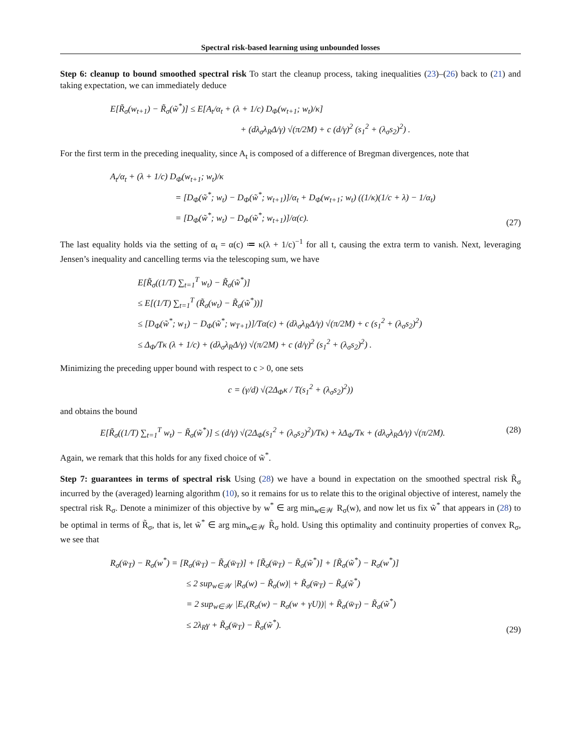Spectral risk-based learning using unbounded losses
Step 6: cleanup to bound smoothed spectral risk To start the cleanup process, taking inequalities (23)–(26) back to (21) and taking expectation, we can immediately deduce
E[R̃<sub>σ</sub>(w<sub>t+1</sub>) − R̃<sub>σ</sub>(w̃<sup>*</sup>)] ≤ E[A<sub>t</sub>/α<sub>t</sub> + (λ + 1/c) D<sub>Φ</sub>(w<sub>t+1</sub>; w<sub>t</sub>)/κ]
+ (dλ<sub>σ</sub>λ<sub>R</sub>Δ/γ) √(π/2M) + c (d/γ)<sup>2</sup> (s<sub>1</sub><sup>2</sup> + (λ<sub>σ</sub>s<sub>2</sub>)<sup>2</sup>) .
For the first term in the preceding inequality, since A<sub>t</sub> is composed of a difference of Bregman divergences, note that
A<sub>t</sub>/α<sub>t</sub> + (λ + 1/c) D<sub>Φ</sub>(w<sub>t+1</sub>; w<sub>t</sub>)/κ
= [D<sub>Φ</sub>(w̃<sup>*</sup>; w<sub>t</sub>) − D<sub>Φ</sub>(w̃<sup>*</sup>; w<sub>t+1</sub>)]/α<sub>t</sub> + D<sub>Φ</sub>(w<sub>t+1</sub>; w<sub>t</sub>) ((1/κ)(1/c + λ) − 1/α<sub>t</sub>)
= [D<sub>Φ</sub>(w̃<sup>*</sup>; w<sub>t</sub>) − D<sub>Φ</sub>(w̃<sup>*</sup>; w<sub>t+1</sub>)]/α(c).
(27)
The last equality holds via the setting of α<sub>t</sub> = α(c) ≔ κ(λ + 1/c)<sup>−1</sup> for all t, causing the extra term to vanish. Next, leveraging Jensen’s inequality and cancelling terms via the telescoping sum, we have
E[R̃<sub>σ</sub>((1/T) ∑<sub>t=1</sub><sup>T</sup> w<sub>t</sub>) − R̃<sub>σ</sub>(w̃<sup>*</sup>)]
≤ E[(1/T) ∑<sub>t=1</sub><sup>T</sup> (R̃<sub>σ</sub>(w<sub>t</sub>) − R̃<sub>σ</sub>(w̃<sup>*</sup>))]
≤ [D<sub>Φ</sub>(w̃<sup>*</sup>; w<sub>1</sub>) − D<sub>Φ</sub>(w̃<sup>*</sup>; w<sub>T+1</sub>)]/Tα(c) + (dλ<sub>σ</sub>λ<sub>R</sub>Δ/γ) √(π/2M) + c (s<sub>1</sub><sup>2</sup> + (λ<sub>σ</sub>s<sub>2</sub>)<sup>2</sup>)
≤ Δ<sub>Φ</sub>/Tκ (λ + 1/c) + (dλ<sub>σ</sub>λ<sub>R</sub>Δ/γ) √(π/2M) + c (d/γ)<sup>2</sup> (s<sub>1</sub><sup>2</sup> + (λ<sub>σ</sub>s<sub>2</sub>)<sup>2</sup>) .
Minimizing the preceding upper bound with respect to c > 0, one sets
c = (γ/d) √(2Δ<sub>Φ</sub>κ / T(s<sub>1</sub><sup>2</sup> + (λ<sub>σ</sub>s<sub>2</sub>)<sup>2</sup>))
and obtains the bound
E[R̃<sub>σ</sub>((1/T) ∑<sub>t=1</sub><sup>T</sup> w<sub>t</sub>) − R̃<sub>σ</sub>(w̃<sup>*</sup>)] ≤ (d/γ) √(2Δ<sub>Φ</sub>(s<sub>1</sub><sup>2</sup> + (λ<sub>σ</sub>s<sub>2</sub>)<sup>2</sup>)/Tκ) + λΔ<sub>Φ</sub>/Tκ + (dλ<sub>σ</sub>λ<sub>R</sub>Δ/γ) √(π/2M).
(28)
Again, we remark that this holds for any fixed choice of w̃<sup>*</sup>.
Step 7: guarantees in terms of spectral risk Using (28) we have a bound in expectation on the smoothed spectral risk R̃<sub>σ</sub> incurred by the (averaged) learning algorithm (10), so it remains for us to relate this to the original objective of interest, namely the spectral risk R<sub>σ</sub>. Denote a minimizer of this objective by w<sup>*</sup> ∈ arg min<sub>w∈𝒲</sub> R<sub>σ</sub>(w), and now let us fix w̃<sup>*</sup> that appears in (28) to be optimal in terms of R̃<sub>σ</sub>, that is, let w̃<sup>*</sup> ∈ arg min<sub>w∈𝒲</sub> R̃<sub>σ</sub> hold. Using this optimality and continuity properties of convex R<sub>σ</sub>, we see that
R<sub>σ</sub>(w̄<sub>T</sub>) − R<sub>σ</sub>(w<sup>*</sup>) = [R<sub>σ</sub>(w̄<sub>T</sub>) − R̃<sub>σ</sub>(w̄<sub>T</sub>)] + [R̃<sub>σ</sub>(w̄<sub>T</sub>) − R̃<sub>σ</sub>(w̃<sup>*</sup>)] + [R̃<sub>σ</sub>(w̃<sup>*</sup>) − R<sub>σ</sub>(w<sup>*</sup>)]
≤ 2 sup<sub>w∈𝒲</sub> |R<sub>σ</sub>(w) − R̃<sub>σ</sub>(w)| + R̃<sub>σ</sub>(w̄<sub>T</sub>) − R̃<sub>σ</sub>(w̃<sup>*</sup>)
= 2 sup<sub>w∈𝒲</sub> |E<sub>ν</sub>(R<sub>σ</sub>(w) − R<sub>σ</sub>(w + γU))| + R̃<sub>σ</sub>(w̄<sub>T</sub>) − R̃<sub>σ</sub>(w̃<sup>*</sup>)
≤ 2λ<sub>R</sub>γ + R̃<sub>σ</sub>(w̄<sub>T</sub>) − R̃<sub>σ</sub>(w̃<sup>*</sup>).
(29)